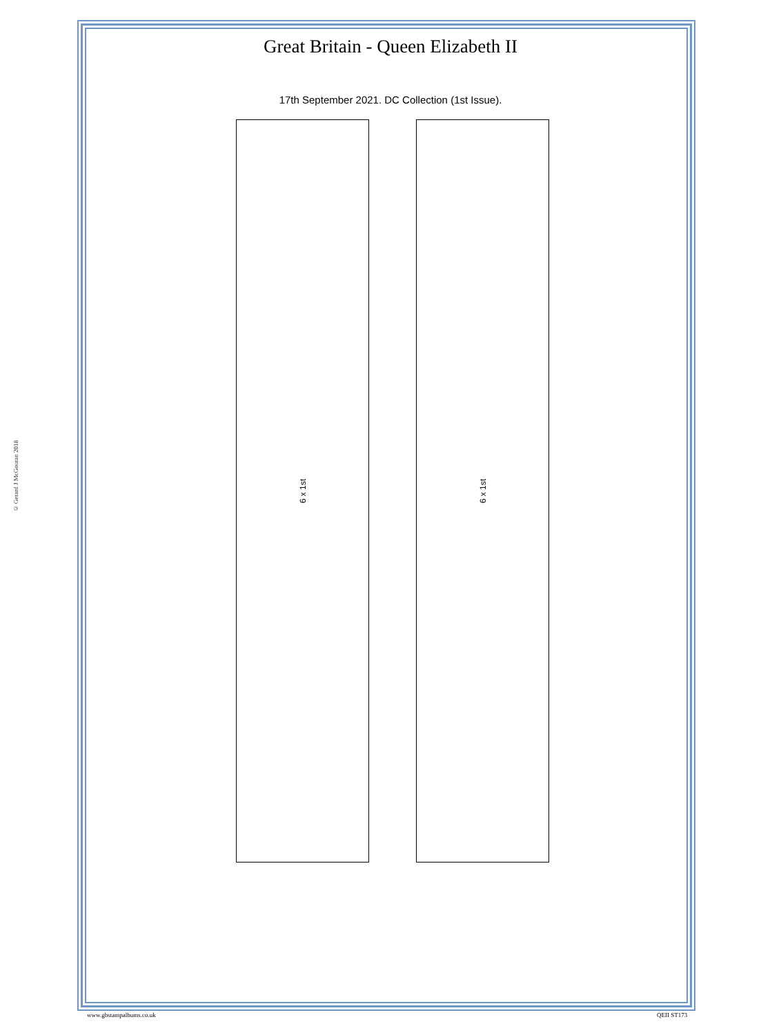© Gerard J McGouran 2018
Great Britain - Queen Elizabeth II
17th September 2021. DC Collection (1st Issue).
6 x 1st 6 x 1st
www.gbstampalbums.co.uk QEII ST173